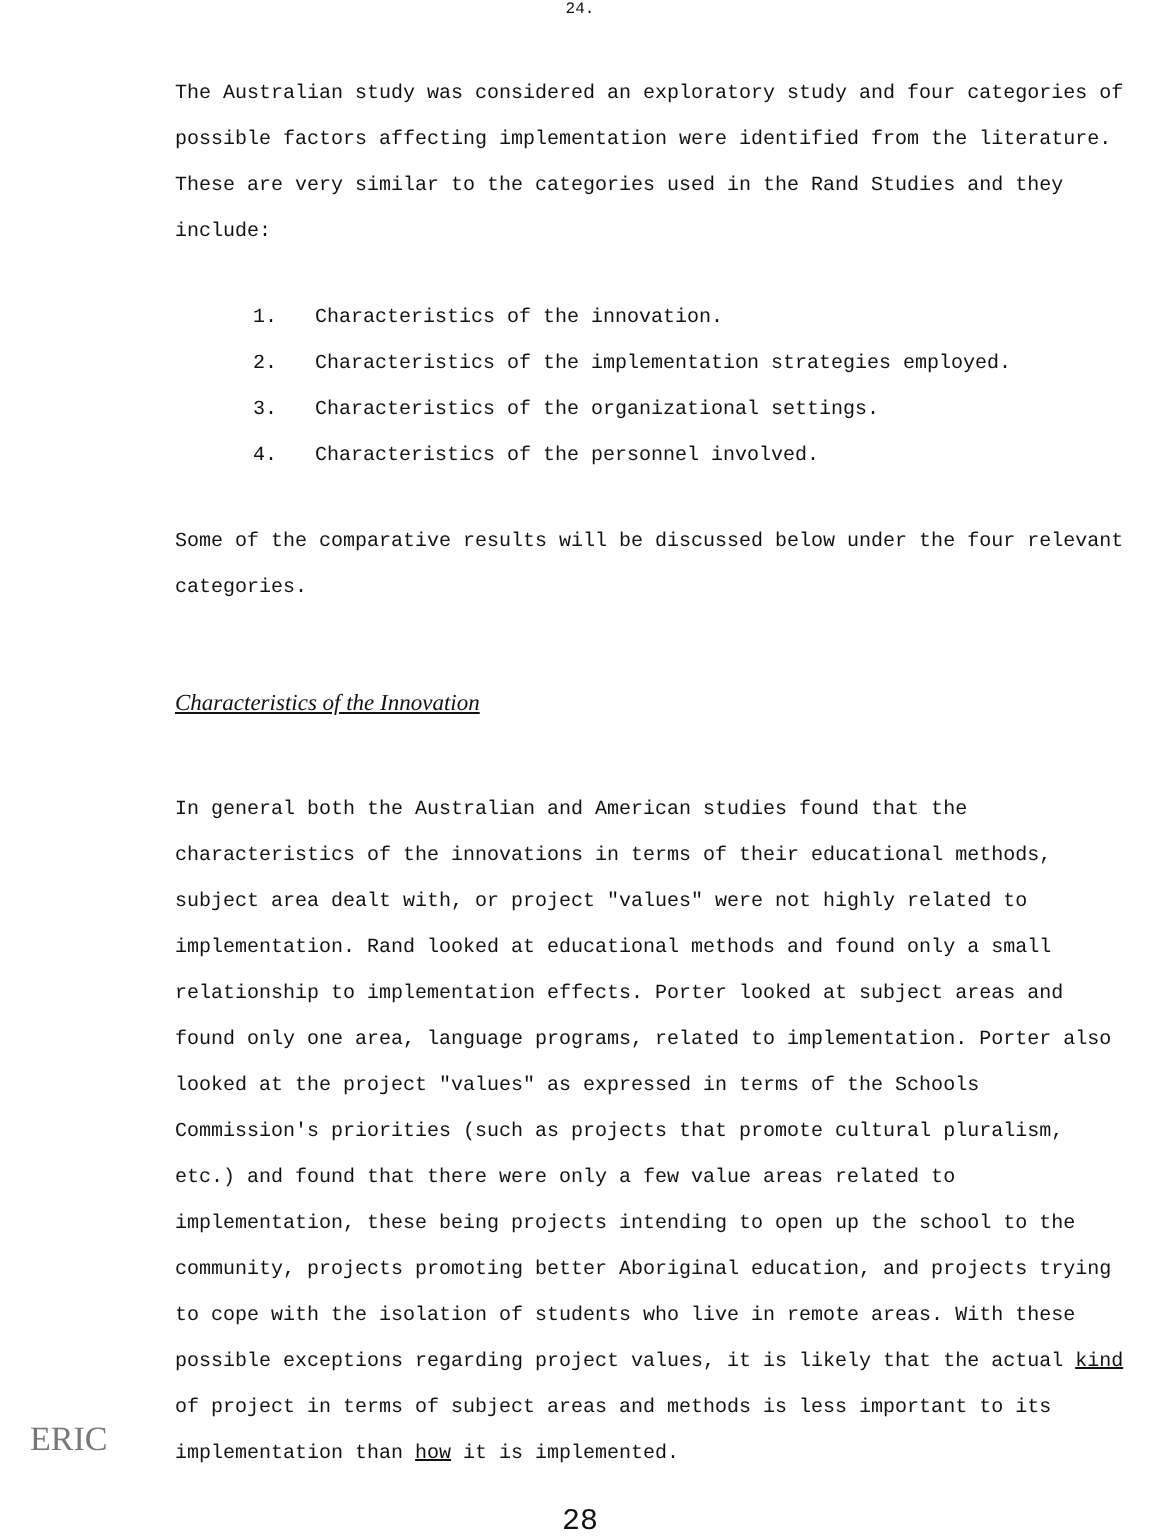24.
The Australian study was considered an exploratory study and four categories of possible factors affecting implementation were identified from the literature. These are very similar to the categories used in the Rand Studies and they include:
1. Characteristics of the innovation.
2. Characteristics of the implementation strategies employed.
3. Characteristics of the organizational settings.
4. Characteristics of the personnel involved.
Some of the comparative results will be discussed below under the four relevant categories.
Characteristics of the Innovation
In general both the Australian and American studies found that the characteristics of the innovations in terms of their educational methods, subject area dealt with, or project "values" were not highly related to implementation. Rand looked at educational methods and found only a small relationship to implementation effects. Porter looked at subject areas and found only one area, language programs, related to implementation. Porter also looked at the project "values" as expressed in terms of the Schools Commission's priorities (such as projects that promote cultural pluralism, etc.) and found that there were only a few value areas related to implementation, these being projects intending to open up the school to the community, projects promoting better Aboriginal education, and projects trying to cope with the isolation of students who live in remote areas. With these possible exceptions regarding project values, it is likely that the actual kind of project in terms of subject areas and methods is less important to its implementation than how it is implemented.
28
ERIC